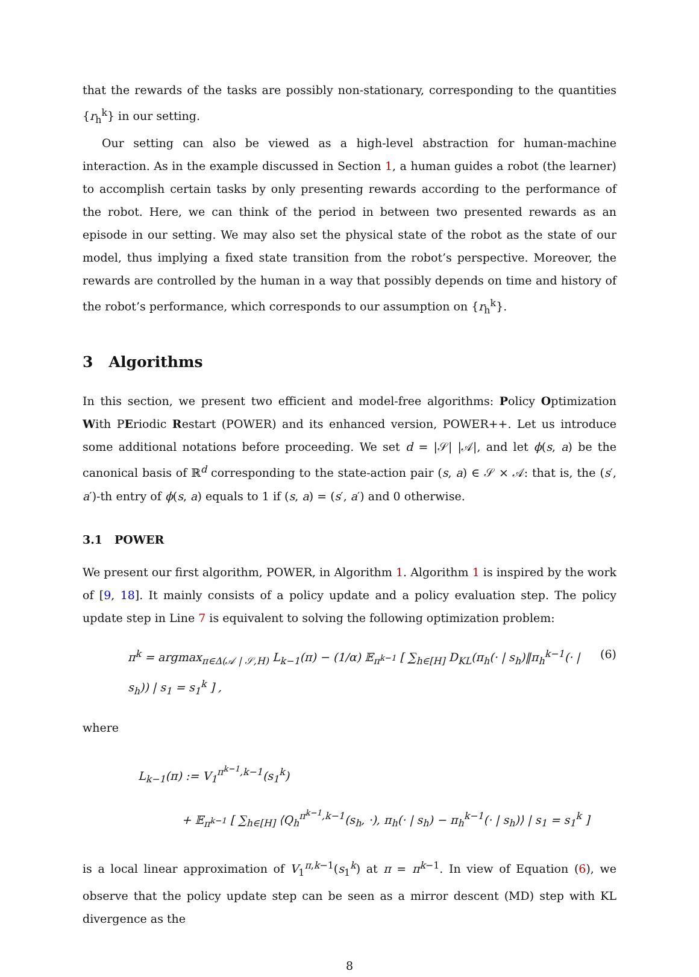that the rewards of the tasks are possibly non-stationary, corresponding to the quantities {r<sub>h</sub><sup>k</sup>} in our setting.
Our setting can also be viewed as a high-level abstraction for human-machine interaction. As in the example discussed in Section 1, a human guides a robot (the learner) to accomplish certain tasks by only presenting rewards according to the performance of the robot. Here, we can think of the period in between two presented rewards as an episode in our setting. We may also set the physical state of the robot as the state of our model, thus implying a fixed state transition from the robot’s perspective. Moreover, the rewards are controlled by the human in a way that possibly depends on time and history of the robot’s performance, which corresponds to our assumption on {r<sub>h</sub><sup>k</sup>}.
3 Algorithms
In this section, we present two efficient and model-free algorithms: Policy Optimization With PEriodic Restart (POWER) and its enhanced version, POWER++. Let us introduce some additional notations before proceeding. We set d = |𝒮| |𝒜|, and let ϕ(s, a) be the canonical basis of ℝ<sup>d</sup> corresponding to the state-action pair (s, a) ∈ 𝒮 × 𝒜: that is, the (s′, a′)-th entry of ϕ(s, a) equals to 1 if (s, a) = (s′, a′) and 0 otherwise.
3.1 POWER
We present our first algorithm, POWER, in Algorithm 1. Algorithm 1 is inspired by the work of [9, 18]. It mainly consists of a policy update and a policy evaluation step. The policy update step in Line 7 is equivalent to solving the following optimization problem:
π<sup>k</sup> = argmax<sub>π∈Δ(𝒜 | 𝒮,H)</sub> L<sub>k−1</sub>(π) − (1/α) 𝔼<sub>π<sup>k−1</sup></sub> [ ∑<sub>h∈[H]</sub> D<sub>KL</sub>(π<sub>h</sub>(· | s<sub>h</sub>)‖π<sub>h</sub><sup>k−1</sup>(· | s<sub>h</sub>)) | s<sub>1</sub> = s<sub>1</sub><sup>k</sup> ] , (6)
where
L<sub>k−1</sub>(π) := V<sub>1</sub><sup>π<sup>k−1</sup>,k−1</sup>(s<sub>1</sub><sup>k</sup>)
+ 𝔼<sub>π<sup>k−1</sup></sub> [ ∑<sub>h∈[H]</sub> ⟨Q<sub>h</sub><sup>π<sup>k−1</sup>,k−1</sup>(s<sub>h</sub>, ·), π<sub>h</sub>(· | s<sub>h</sub>) − π<sub>h</sub><sup>k−1</sup>(· | s<sub>h</sub>)⟩ | s<sub>1</sub> = s<sub>1</sub><sup>k</sup> ]
is a local linear approximation of V<sub>1</sub><sup>π,k−1</sup>(s<sub>1</sub><sup>k</sup>) at π = π<sup>k−1</sup>. In view of Equation (6), we observe that the policy update step can be seen as a mirror descent (MD) step with KL divergence as the
8